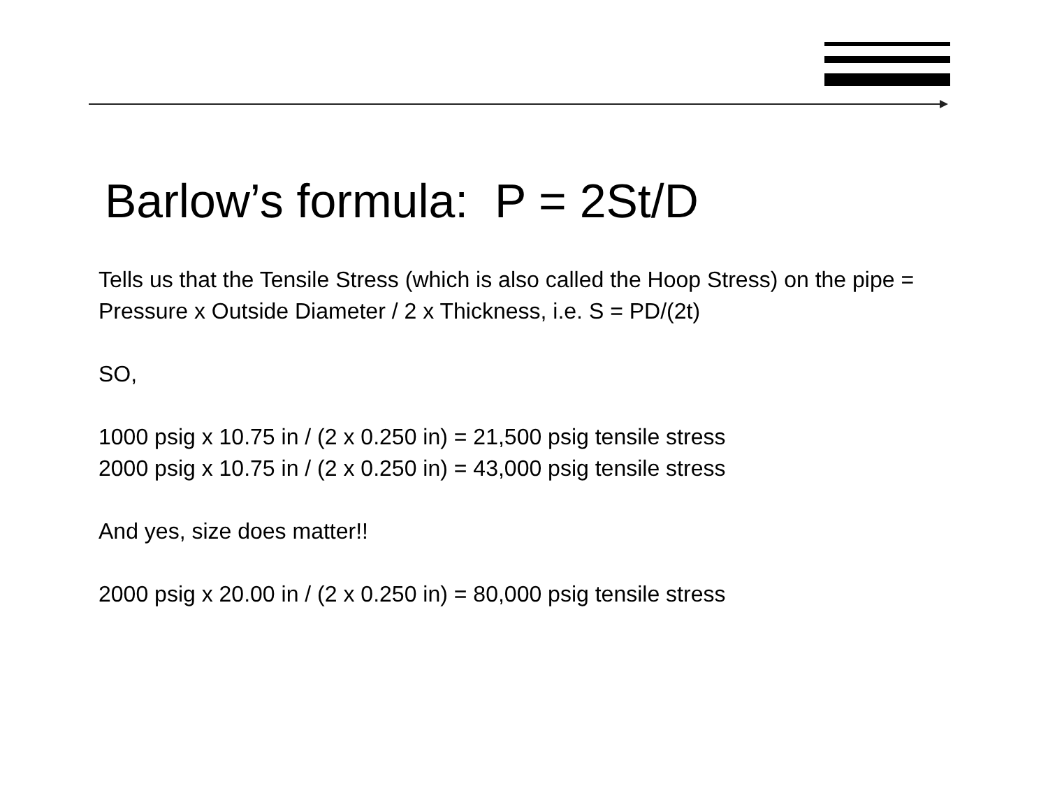UTI
Barlow’s formula: P = 2St/D
Tells us that the Tensile Stress (which is also called the Hoop Stress) on the pipe = Pressure x Outside Diameter / 2 x Thickness, i.e. S = PD/(2t)
SO,
1000 psig x 10.75 in / (2 x 0.250 in) = 21,500 psig tensile stress
2000 psig x 10.75 in / (2 x 0.250 in) = 43,000 psig tensile stress
And yes, size does matter!!
2000 psig x 20.00 in / (2 x 0.250 in) = 80,000 psig tensile stress